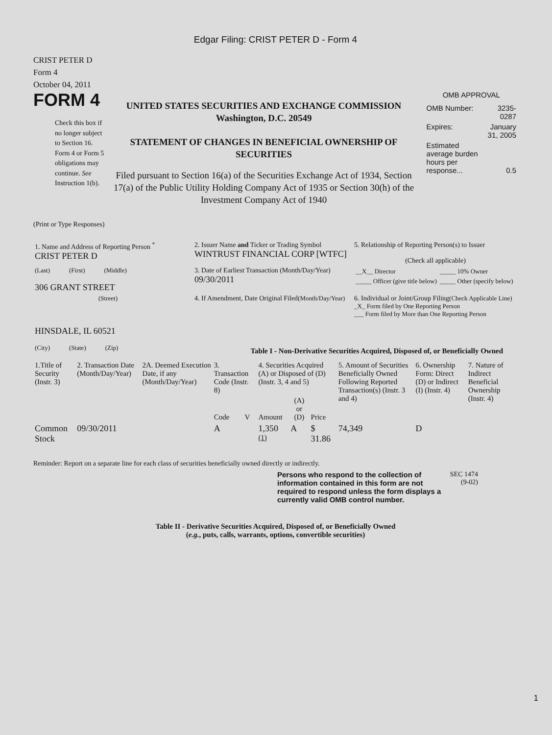Edgar Filing: CRIST PETER D - Form 4
CRIST PETER D
Form 4
October 04, 2011
FORM 4
Check this box if no longer subject to Section 16. Form 4 or Form 5 obligations may continue. See Instruction 1(b).
UNITED STATES SECURITIES AND EXCHANGE COMMISSION
Washington, D.C. 20549
STATEMENT OF CHANGES IN BENEFICIAL OWNERSHIP OF SECURITIES
Filed pursuant to Section 16(a) of the Securities Exchange Act of 1934, Section 17(a) of the Public Utility Holding Company Act of 1935 or Section 30(h) of the Investment Company Act of 1940
OMB APPROVAL
| OMB Number: | 3235-0287 |
| Expires: | January 31, 2005 |
| Estimated average burden hours per response... | 0.5 |
(Print or Type Responses)
| 1. Name and Address of Reporting Person <sup>*</sup> CRIST PETER D | 2. Issuer Name and Ticker or Trading Symbol WINTRUST FINANCIAL CORP [WTFC] | 5. Relationship of Reporting Person(s) to Issuer (Check all applicable) |
| (Last) (First) (Middle) 306 GRANT STREET | 3. Date of Earliest Transaction (Month/Day/Year) 09/30/2011 | / __X__ Director / _____ 10% Owner / / _____ Officer (give title below) / _____ Other (specify below) / |
| (Street) HINSDALE, IL 60521 (City) (State) (Zip) | 4. If Amendment, Date Original Filed (Month/Day/Year) | 6. Individual or Joint/Group Filing (Check Applicable Line) _X_ Form filed by One Reporting Person ___ Form filed by More than One Reporting Person |
Table I - Non-Derivative Securities Acquired, Disposed of, or Beneficially Owned
| 1.Title of Security (Instr. 3) | 2. Transaction Date (Month/Day/Year) | 2A. Deemed Execution Date, if any (Month/Day/Year) | 3. Transaction Code (Instr. 8) | | 4. Securities Acquired (A) or Disposed of (D) (Instr. 3, 4 and 5) | | | 5. Amount of Securities Beneficially Owned Following Reported Transaction(s) (Instr. 3 and 4) | 6. Ownership Form: Direct (D) or Indirect (I) (Instr. 4) | 7. Nature of Indirect Beneficial Ownership (Instr. 4) |
| --- | --- | --- | --- | --- | --- | --- | --- | --- | --- | --- |
| | | | Code | V | Amount | (A) or (D) | Price | | | |
| Common Stock | 09/30/2011 | | A | | 1,350 <sup>(1)</sup> | A | $ 31.86 | 74,349 | D | |
Reminder: Report on a separate line for each class of securities beneficially owned directly or indirectly.
Persons who respond to the collection of information contained in this form are not required to respond unless the form displays a currently valid OMB control number.
SEC 1474 (9-02)
Table II - Derivative Securities Acquired, Disposed of, or Beneficially Owned
(e.g., puts, calls, warrants, options, convertible securities)
1